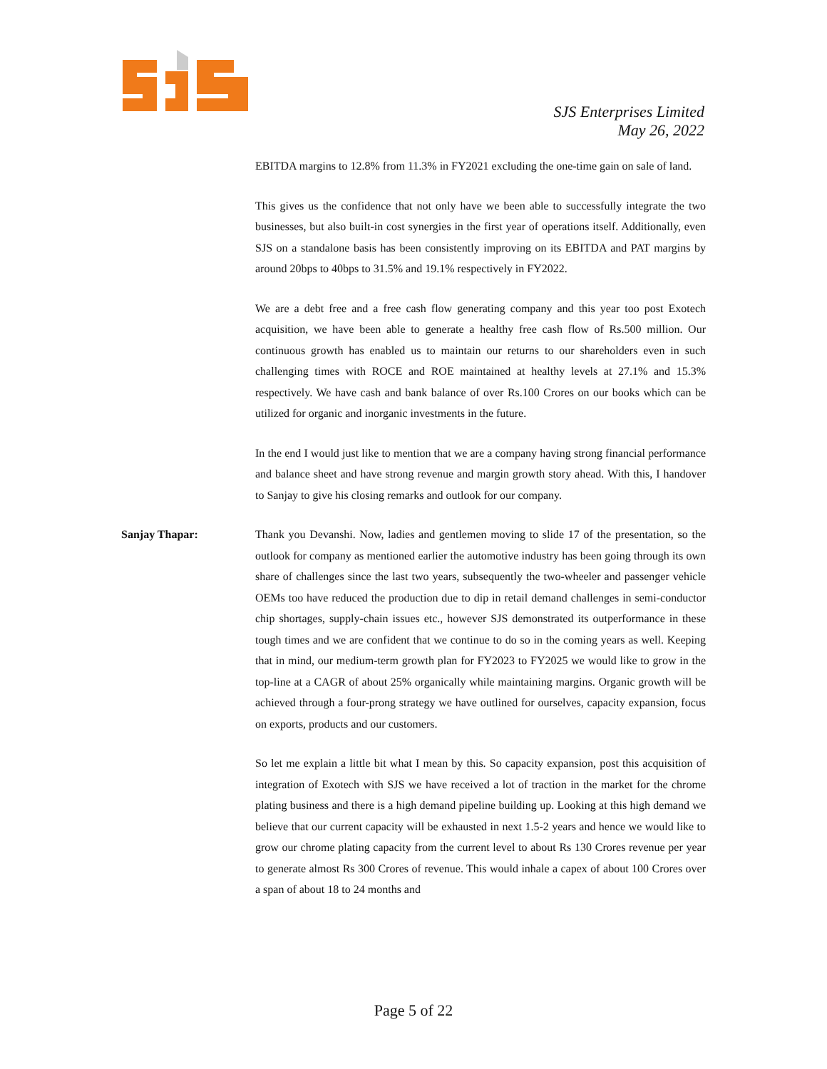SJS Enterprises Limited
May 26, 2022
EBITDA margins to 12.8% from 11.3% in FY2021 excluding the one-time gain on sale of land.
This gives us the confidence that not only have we been able to successfully integrate the two businesses, but also built-in cost synergies in the first year of operations itself. Additionally, even SJS on a standalone basis has been consistently improving on its EBITDA and PAT margins by around 20bps to 40bps to 31.5% and 19.1% respectively in FY2022.
We are a debt free and a free cash flow generating company and this year too post Exotech acquisition, we have been able to generate a healthy free cash flow of Rs.500 million. Our continuous growth has enabled us to maintain our returns to our shareholders even in such challenging times with ROCE and ROE maintained at healthy levels at 27.1% and 15.3% respectively. We have cash and bank balance of over Rs.100 Crores on our books which can be utilized for organic and inorganic investments in the future.
In the end I would just like to mention that we are a company having strong financial performance and balance sheet and have strong revenue and margin growth story ahead. With this, I handover to Sanjay to give his closing remarks and outlook for our company.
Sanjay Thapar: Thank you Devanshi. Now, ladies and gentlemen moving to slide 17 of the presentation, so the outlook for company as mentioned earlier the automotive industry has been going through its own share of challenges since the last two years, subsequently the two-wheeler and passenger vehicle OEMs too have reduced the production due to dip in retail demand challenges in semi-conductor chip shortages, supply-chain issues etc., however SJS demonstrated its outperformance in these tough times and we are confident that we continue to do so in the coming years as well. Keeping that in mind, our medium-term growth plan for FY2023 to FY2025 we would like to grow in the top-line at a CAGR of about 25% organically while maintaining margins. Organic growth will be achieved through a four-prong strategy we have outlined for ourselves, capacity expansion, focus on exports, products and our customers.
So let me explain a little bit what I mean by this. So capacity expansion, post this acquisition of integration of Exotech with SJS we have received a lot of traction in the market for the chrome plating business and there is a high demand pipeline building up. Looking at this high demand we believe that our current capacity will be exhausted in next 1.5-2 years and hence we would like to grow our chrome plating capacity from the current level to about Rs 130 Crores revenue per year to generate almost Rs 300 Crores of revenue. This would inhale a capex of about 100 Crores over a span of about 18 to 24 months and
Page 5 of 22